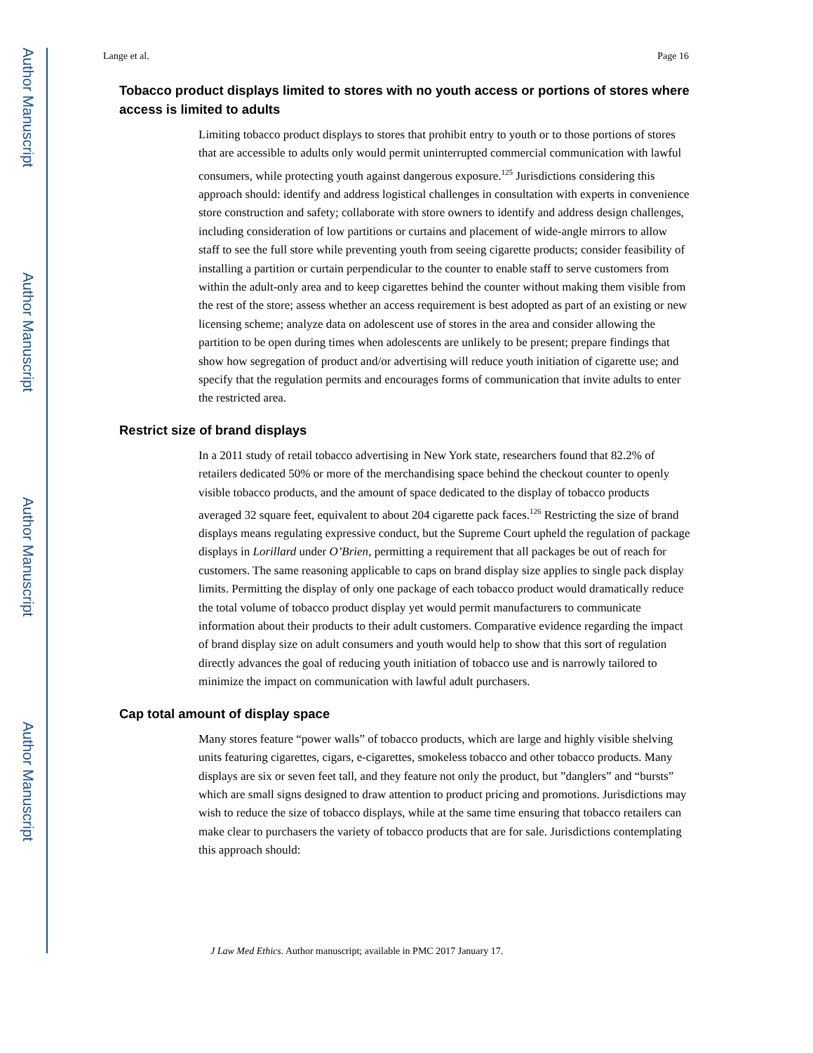Author Manuscript
Author Manuscript
Author Manuscript
Author Manuscript
Lange et al. Page 16
Tobacco product displays limited to stores with no youth access or portions of stores where access is limited to adults
Limiting tobacco product displays to stores that prohibit entry to youth or to those portions of stores that are accessible to adults only would permit uninterrupted commercial communication with lawful consumers, while protecting youth against dangerous exposure.<sup>125</sup> Jurisdictions considering this approach should: identify and address logistical challenges in consultation with experts in convenience store construction and safety; collaborate with store owners to identify and address design challenges, including consideration of low partitions or curtains and placement of wide-angle mirrors to allow staff to see the full store while preventing youth from seeing cigarette products; consider feasibility of installing a partition or curtain perpendicular to the counter to enable staff to serve customers from within the adult-only area and to keep cigarettes behind the counter without making them visible from the rest of the store; assess whether an access requirement is best adopted as part of an existing or new licensing scheme; analyze data on adolescent use of stores in the area and consider allowing the partition to be open during times when adolescents are unlikely to be present; prepare findings that show how segregation of product and/or advertising will reduce youth initiation of cigarette use; and specify that the regulation permits and encourages forms of communication that invite adults to enter the restricted area.
Restrict size of brand displays
In a 2011 study of retail tobacco advertising in New York state, researchers found that 82.2% of retailers dedicated 50% or more of the merchandising space behind the checkout counter to openly visible tobacco products, and the amount of space dedicated to the display of tobacco products averaged 32 square feet, equivalent to about 204 cigarette pack faces.<sup>126</sup> Restricting the size of brand displays means regulating expressive conduct, but the Supreme Court upheld the regulation of package displays in Lorillard under O’Brien, permitting a requirement that all packages be out of reach for customers. The same reasoning applicable to caps on brand display size applies to single pack display limits. Permitting the display of only one package of each tobacco product would dramatically reduce the total volume of tobacco product display yet would permit manufacturers to communicate information about their products to their adult customers. Comparative evidence regarding the impact of brand display size on adult consumers and youth would help to show that this sort of regulation directly advances the goal of reducing youth initiation of tobacco use and is narrowly tailored to minimize the impact on communication with lawful adult purchasers.
Cap total amount of display space
Many stores feature “power walls” of tobacco products, which are large and highly visible shelving units featuring cigarettes, cigars, e-cigarettes, smokeless tobacco and other tobacco products. Many displays are six or seven feet tall, and they feature not only the product, but ”danglers” and “bursts” which are small signs designed to draw attention to product pricing and promotions. Jurisdictions may wish to reduce the size of tobacco displays, while at the same time ensuring that tobacco retailers can make clear to purchasers the variety of tobacco products that are for sale. Jurisdictions contemplating this approach should:
J Law Med Ethics. Author manuscript; available in PMC 2017 January 17.